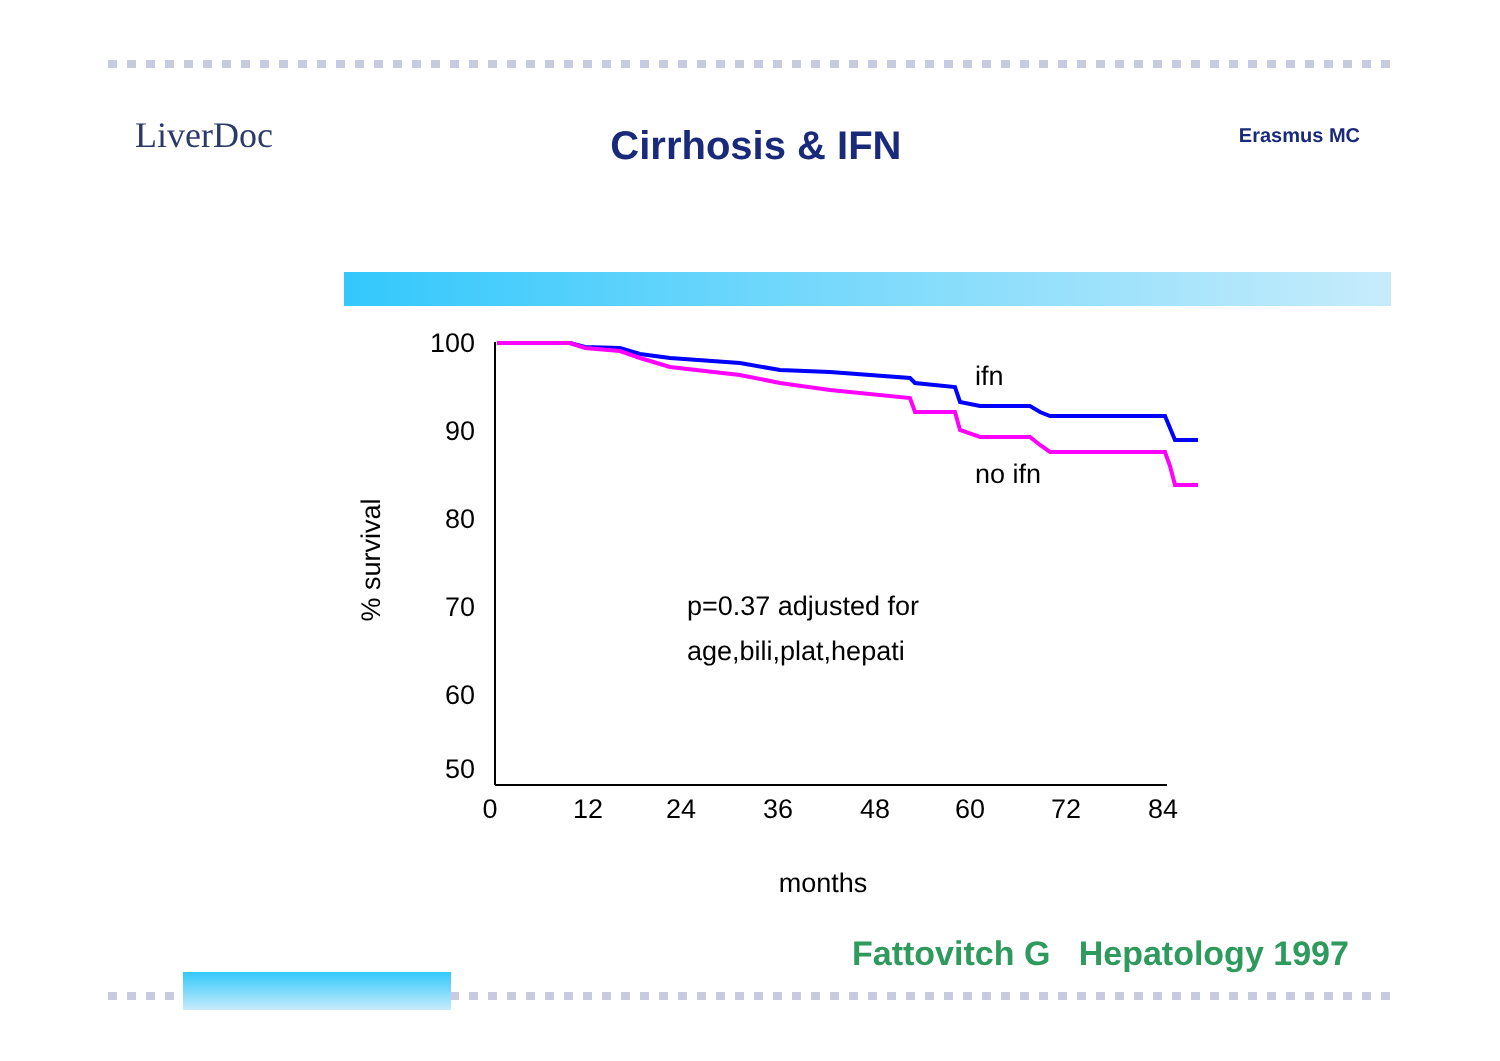LiverDoc
Cirrhosis & IFN
Erasmus MC
100
90
80
70
60
50
0
12
24
36
48
60
72
84
% survival
ifn
no ifn
p=0.37 adjusted for
age,bili,plat,hepati
months
Fattovitch G Hepatology 1997